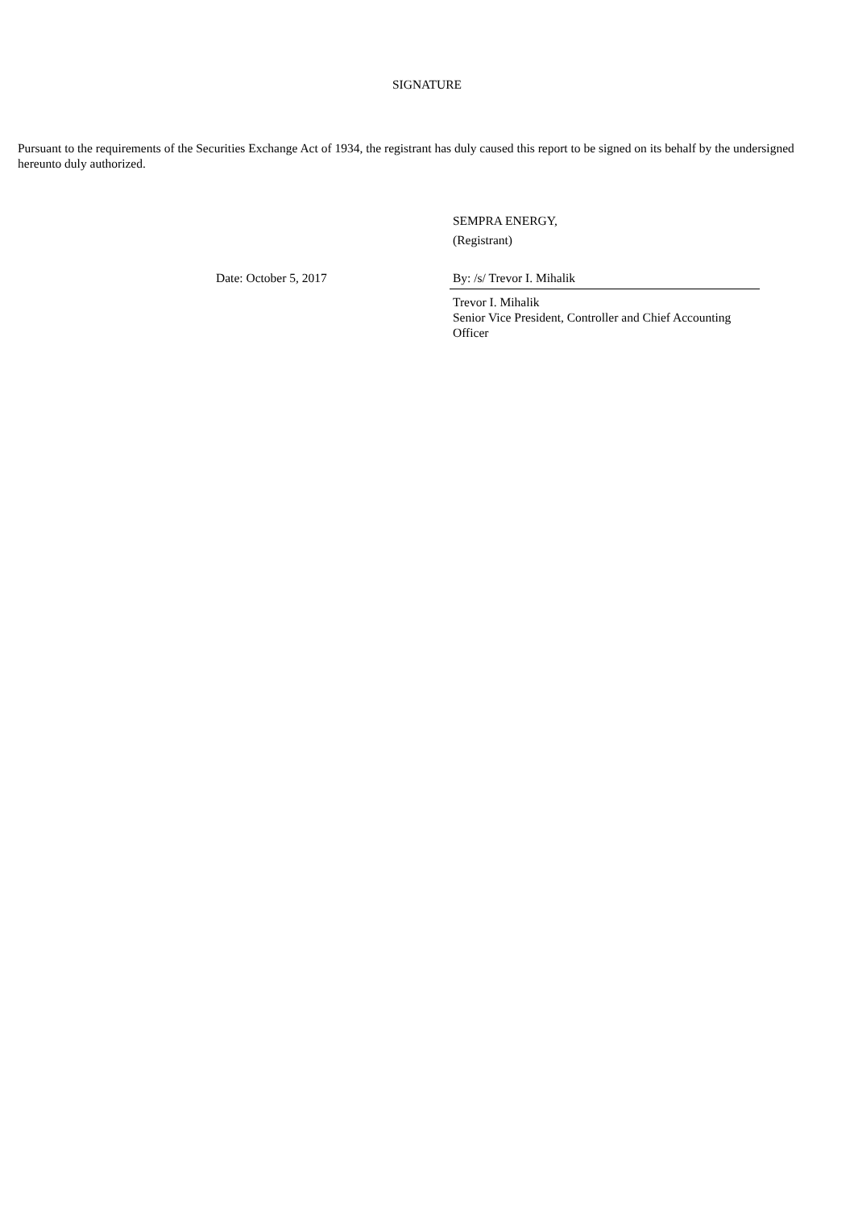SIGNATURE
Pursuant to the requirements of the Securities Exchange Act of 1934, the registrant has duly caused this report to be signed on its behalf by the undersigned hereunto duly authorized.
SEMPRA ENERGY,
(Registrant)
Date: October 5, 2017 By: /s/ Trevor I. Mihalik
Trevor I. Mihalik
Senior Vice President, Controller and Chief Accounting Officer